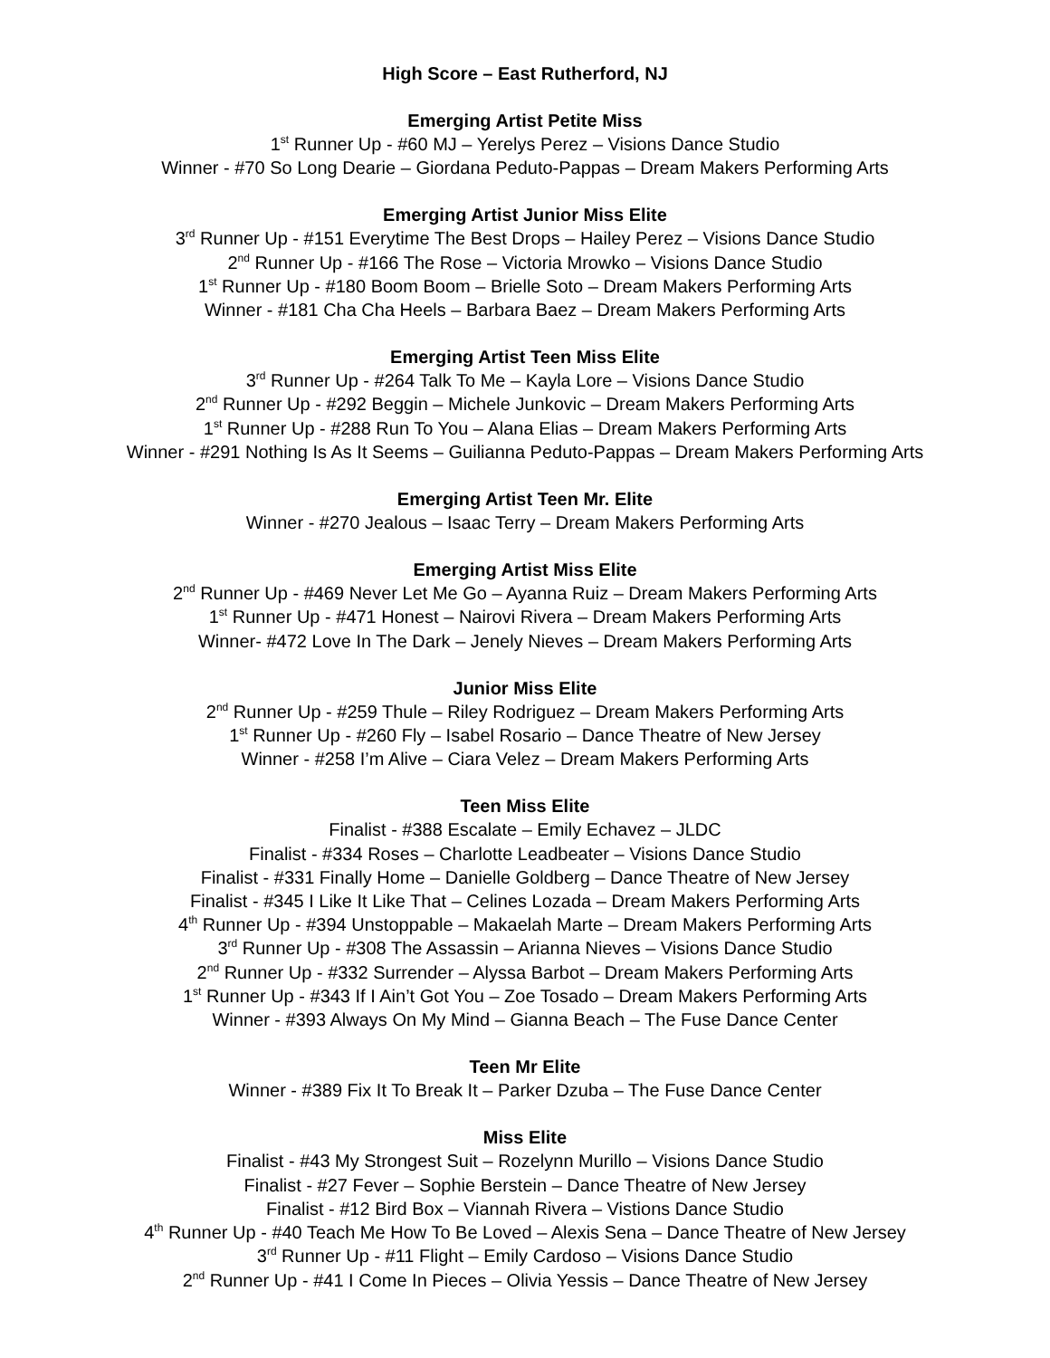High Score – East Rutherford, NJ
Emerging Artist Petite Miss
1<sup>st</sup> Runner Up - #60 MJ – Yerelys Perez – Visions Dance Studio
Winner - #70 So Long Dearie – Giordana Peduto-Pappas – Dream Makers Performing Arts
Emerging Artist Junior Miss Elite
3<sup>rd</sup> Runner Up - #151 Everytime The Best Drops – Hailey Perez – Visions Dance Studio
2<sup>nd</sup> Runner Up - #166 The Rose – Victoria Mrowko – Visions Dance Studio
1<sup>st</sup> Runner Up - #180 Boom Boom – Brielle Soto – Dream Makers Performing Arts
Winner - #181 Cha Cha Heels – Barbara Baez – Dream Makers Performing Arts
Emerging Artist Teen Miss Elite
3<sup>rd</sup> Runner Up - #264 Talk To Me – Kayla Lore – Visions Dance Studio
2<sup>nd</sup> Runner Up - #292 Beggin – Michele Junkovic – Dream Makers Performing Arts
1<sup>st</sup> Runner Up - #288 Run To You – Alana Elias – Dream Makers Performing Arts
Winner - #291 Nothing Is As It Seems – Guilianna Peduto-Pappas – Dream Makers Performing Arts
Emerging Artist Teen Mr. Elite
Winner - #270 Jealous – Isaac Terry – Dream Makers Performing Arts
Emerging Artist Miss Elite
2<sup>nd</sup> Runner Up - #469 Never Let Me Go – Ayanna Ruiz – Dream Makers Performing Arts
1<sup>st</sup> Runner Up - #471 Honest – Nairovi Rivera – Dream Makers Performing Arts
Winner- #472 Love In The Dark – Jenely Nieves – Dream Makers Performing Arts
Junior Miss Elite
2<sup>nd</sup> Runner Up - #259 Thule – Riley Rodriguez – Dream Makers Performing Arts
1<sup>st</sup> Runner Up - #260 Fly – Isabel Rosario – Dance Theatre of New Jersey
Winner - #258 I’m Alive – Ciara Velez – Dream Makers Performing Arts
Teen Miss Elite
Finalist - #388 Escalate – Emily Echavez – JLDC
Finalist - #334 Roses – Charlotte Leadbeater – Visions Dance Studio
Finalist - #331 Finally Home – Danielle Goldberg – Dance Theatre of New Jersey
Finalist - #345 I Like It Like That – Celines Lozada – Dream Makers Performing Arts
4<sup>th</sup> Runner Up - #394 Unstoppable – Makaelah Marte – Dream Makers Performing Arts
3<sup>rd</sup> Runner Up - #308 The Assassin – Arianna Nieves – Visions Dance Studio
2<sup>nd</sup> Runner Up - #332 Surrender – Alyssa Barbot – Dream Makers Performing Arts
1<sup>st</sup> Runner Up - #343 If I Ain’t Got You – Zoe Tosado – Dream Makers Performing Arts
Winner - #393 Always On My Mind – Gianna Beach – The Fuse Dance Center
Teen Mr Elite
Winner - #389 Fix It To Break It – Parker Dzuba – The Fuse Dance Center
Miss Elite
Finalist - #43 My Strongest Suit – Rozelynn Murillo – Visions Dance Studio
Finalist - #27 Fever – Sophie Berstein – Dance Theatre of New Jersey
Finalist - #12 Bird Box – Viannah Rivera – Vistions Dance Studio
4<sup>th</sup> Runner Up - #40 Teach Me How To Be Loved – Alexis Sena – Dance Theatre of New Jersey
3<sup>rd</sup> Runner Up - #11 Flight – Emily Cardoso – Visions Dance Studio
2<sup>nd</sup> Runner Up - #41 I Come In Pieces – Olivia Yessis – Dance Theatre of New Jersey